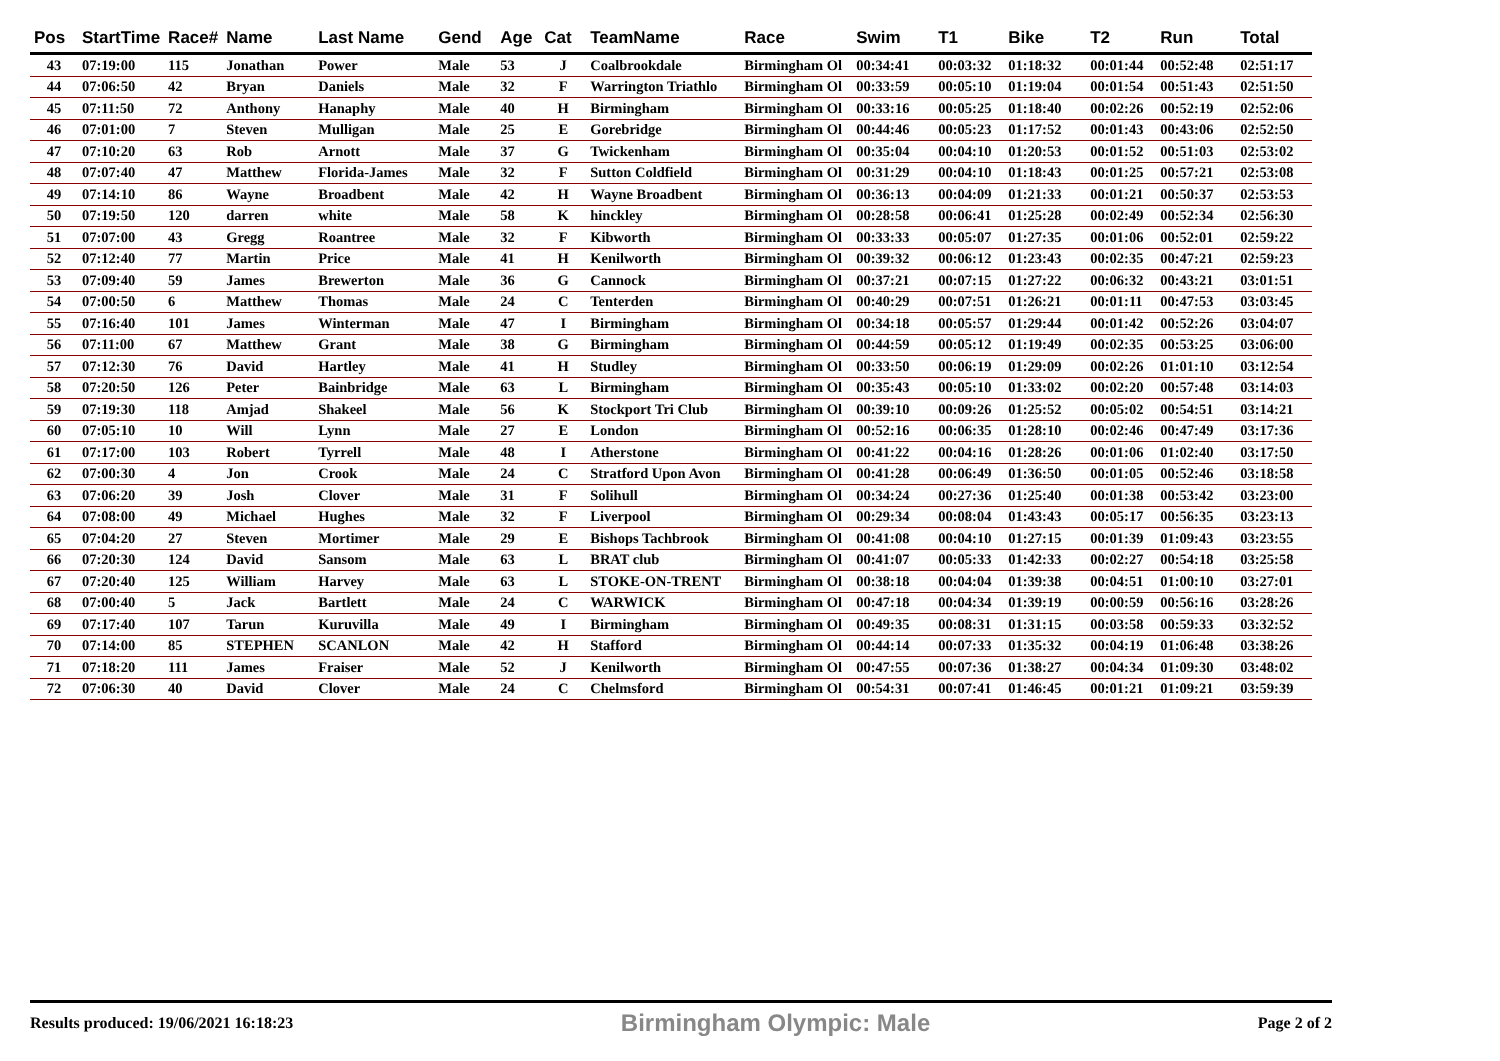| Pos | StartTime | Race# | Name | Last Name | Gend | Age | Cat | TeamName | Race | Swim | T1 | Bike | T2 | Run | Total |
| --- | --- | --- | --- | --- | --- | --- | --- | --- | --- | --- | --- | --- | --- | --- | --- |
| 43 | 07:19:00 | 115 | Jonathan | Power | Male | 53 | J | Coalbrookdale | Birmingham Ol | 00:34:41 | 00:03:32 | 01:18:32 | 00:01:44 | 00:52:48 | 02:51:17 |
| 44 | 07:06:50 | 42 | Bryan | Daniels | Male | 32 | F | Warrington Triathlo | Birmingham Ol | 00:33:59 | 00:05:10 | 01:19:04 | 00:01:54 | 00:51:43 | 02:51:50 |
| 45 | 07:11:50 | 72 | Anthony | Hanaphy | Male | 40 | H | Birmingham | Birmingham Ol | 00:33:16 | 00:05:25 | 01:18:40 | 00:02:26 | 00:52:19 | 02:52:06 |
| 46 | 07:01:00 | 7 | Steven | Mulligan | Male | 25 | E | Gorebridge | Birmingham Ol | 00:44:46 | 00:05:23 | 01:17:52 | 00:01:43 | 00:43:06 | 02:52:50 |
| 47 | 07:10:20 | 63 | Rob | Arnott | Male | 37 | G | Twickenham | Birmingham Ol | 00:35:04 | 00:04:10 | 01:20:53 | 00:01:52 | 00:51:03 | 02:53:02 |
| 48 | 07:07:40 | 47 | Matthew | Florida-James | Male | 32 | F | Sutton Coldfield | Birmingham Ol | 00:31:29 | 00:04:10 | 01:18:43 | 00:01:25 | 00:57:21 | 02:53:08 |
| 49 | 07:14:10 | 86 | Wayne | Broadbent | Male | 42 | H | Wayne Broadbent | Birmingham Ol | 00:36:13 | 00:04:09 | 01:21:33 | 00:01:21 | 00:50:37 | 02:53:53 |
| 50 | 07:19:50 | 120 | darren | white | Male | 58 | K | hinckley | Birmingham Ol | 00:28:58 | 00:06:41 | 01:25:28 | 00:02:49 | 00:52:34 | 02:56:30 |
| 51 | 07:07:00 | 43 | Gregg | Roantree | Male | 32 | F | Kibworth | Birmingham Ol | 00:33:33 | 00:05:07 | 01:27:35 | 00:01:06 | 00:52:01 | 02:59:22 |
| 52 | 07:12:40 | 77 | Martin | Price | Male | 41 | H | Kenilworth | Birmingham Ol | 00:39:32 | 00:06:12 | 01:23:43 | 00:02:35 | 00:47:21 | 02:59:23 |
| 53 | 07:09:40 | 59 | James | Brewerton | Male | 36 | G | Cannock | Birmingham Ol | 00:37:21 | 00:07:15 | 01:27:22 | 00:06:32 | 00:43:21 | 03:01:51 |
| 54 | 07:00:50 | 6 | Matthew | Thomas | Male | 24 | C | Tenterden | Birmingham Ol | 00:40:29 | 00:07:51 | 01:26:21 | 00:01:11 | 00:47:53 | 03:03:45 |
| 55 | 07:16:40 | 101 | James | Winterman | Male | 47 | I | Birmingham | Birmingham Ol | 00:34:18 | 00:05:57 | 01:29:44 | 00:01:42 | 00:52:26 | 03:04:07 |
| 56 | 07:11:00 | 67 | Matthew | Grant | Male | 38 | G | Birmingham | Birmingham Ol | 00:44:59 | 00:05:12 | 01:19:49 | 00:02:35 | 00:53:25 | 03:06:00 |
| 57 | 07:12:30 | 76 | David | Hartley | Male | 41 | H | Studley | Birmingham Ol | 00:33:50 | 00:06:19 | 01:29:09 | 00:02:26 | 01:01:10 | 03:12:54 |
| 58 | 07:20:50 | 126 | Peter | Bainbridge | Male | 63 | L | Birmingham | Birmingham Ol | 00:35:43 | 00:05:10 | 01:33:02 | 00:02:20 | 00:57:48 | 03:14:03 |
| 59 | 07:19:30 | 118 | Amjad | Shakeel | Male | 56 | K | Stockport Tri Club | Birmingham Ol | 00:39:10 | 00:09:26 | 01:25:52 | 00:05:02 | 00:54:51 | 03:14:21 |
| 60 | 07:05:10 | 10 | Will | Lynn | Male | 27 | E | London | Birmingham Ol | 00:52:16 | 00:06:35 | 01:28:10 | 00:02:46 | 00:47:49 | 03:17:36 |
| 61 | 07:17:00 | 103 | Robert | Tyrrell | Male | 48 | I | Atherstone | Birmingham Ol | 00:41:22 | 00:04:16 | 01:28:26 | 00:01:06 | 01:02:40 | 03:17:50 |
| 62 | 07:00:30 | 4 | Jon | Crook | Male | 24 | C | Stratford Upon Avon | Birmingham Ol | 00:41:28 | 00:06:49 | 01:36:50 | 00:01:05 | 00:52:46 | 03:18:58 |
| 63 | 07:06:20 | 39 | Josh | Clover | Male | 31 | F | Solihull | Birmingham Ol | 00:34:24 | 00:27:36 | 01:25:40 | 00:01:38 | 00:53:42 | 03:23:00 |
| 64 | 07:08:00 | 49 | Michael | Hughes | Male | 32 | F | Liverpool | Birmingham Ol | 00:29:34 | 00:08:04 | 01:43:43 | 00:05:17 | 00:56:35 | 03:23:13 |
| 65 | 07:04:20 | 27 | Steven | Mortimer | Male | 29 | E | Bishops Tachbrook | Birmingham Ol | 00:41:08 | 00:04:10 | 01:27:15 | 00:01:39 | 01:09:43 | 03:23:55 |
| 66 | 07:20:30 | 124 | David | Sansom | Male | 63 | L | BRAT club | Birmingham Ol | 00:41:07 | 00:05:33 | 01:42:33 | 00:02:27 | 00:54:18 | 03:25:58 |
| 67 | 07:20:40 | 125 | William | Harvey | Male | 63 | L | STOKE-ON-TRENT | Birmingham Ol | 00:38:18 | 00:04:04 | 01:39:38 | 00:04:51 | 01:00:10 | 03:27:01 |
| 68 | 07:00:40 | 5 | Jack | Bartlett | Male | 24 | C | WARWICK | Birmingham Ol | 00:47:18 | 00:04:34 | 01:39:19 | 00:00:59 | 00:56:16 | 03:28:26 |
| 69 | 07:17:40 | 107 | Tarun | Kuruvilla | Male | 49 | I | Birmingham | Birmingham Ol | 00:49:35 | 00:08:31 | 01:31:15 | 00:03:58 | 00:59:33 | 03:32:52 |
| 70 | 07:14:00 | 85 | STEPHEN | SCANLON | Male | 42 | H | Stafford | Birmingham Ol | 00:44:14 | 00:07:33 | 01:35:32 | 00:04:19 | 01:06:48 | 03:38:26 |
| 71 | 07:18:20 | 111 | James | Fraiser | Male | 52 | J | Kenilworth | Birmingham Ol | 00:47:55 | 00:07:36 | 01:38:27 | 00:04:34 | 01:09:30 | 03:48:02 |
| 72 | 07:06:30 | 40 | David | Clover | Male | 24 | C | Chelmsford | Birmingham Ol | 00:54:31 | 00:07:41 | 01:46:45 | 00:01:21 | 01:09:21 | 03:59:39 |
Results produced: 19/06/2021 16:18:23 Birmingham Olympic: Male Page 2 of 2